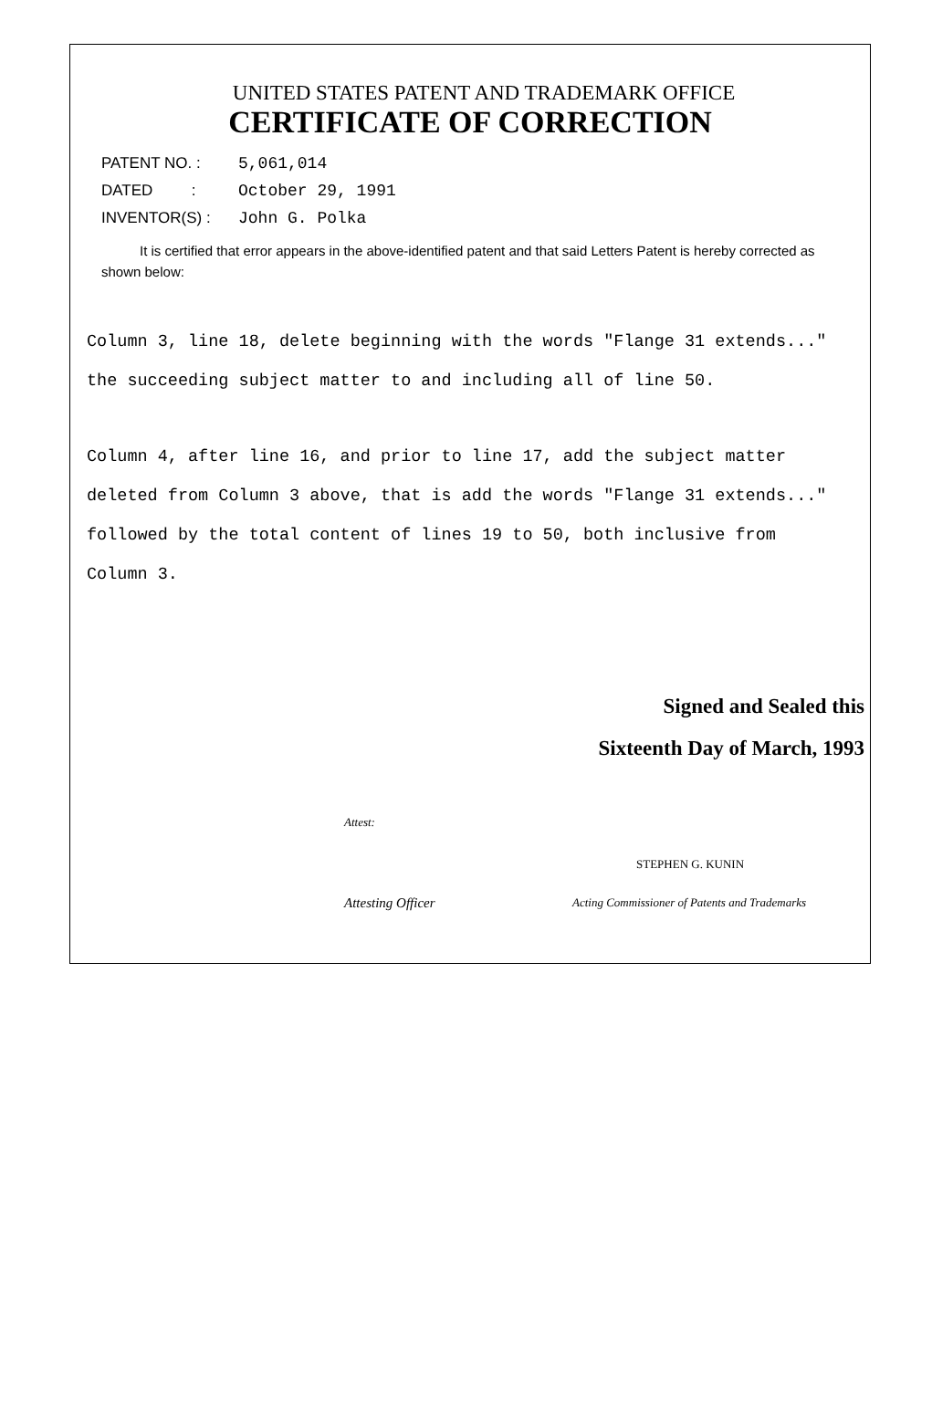UNITED STATES PATENT AND TRADEMARK OFFICE
CERTIFICATE OF CORRECTION
PATENT NO. : 5,061,014
DATED : October 29, 1991
INVENTOR(S) : John G. Polka
It is certified that error appears in the above-identified patent and that said Letters Patent is hereby corrected as shown below:
Column 3, line 18, delete beginning with the words "Flange 31 extends..." the succeeding subject matter to and including all of line 50.
Column 4, after line 16, and prior to line 17, add the subject matter deleted from Column 3 above, that is add the words "Flange 31 extends..." followed by the total content of lines 19 to 50, both inclusive from Column 3.
Signed and Sealed this
Sixteenth Day of March, 1993
Attest:
STEPHEN G. KUNIN
Attesting Officer Acting Commissioner of Patents and Trademarks